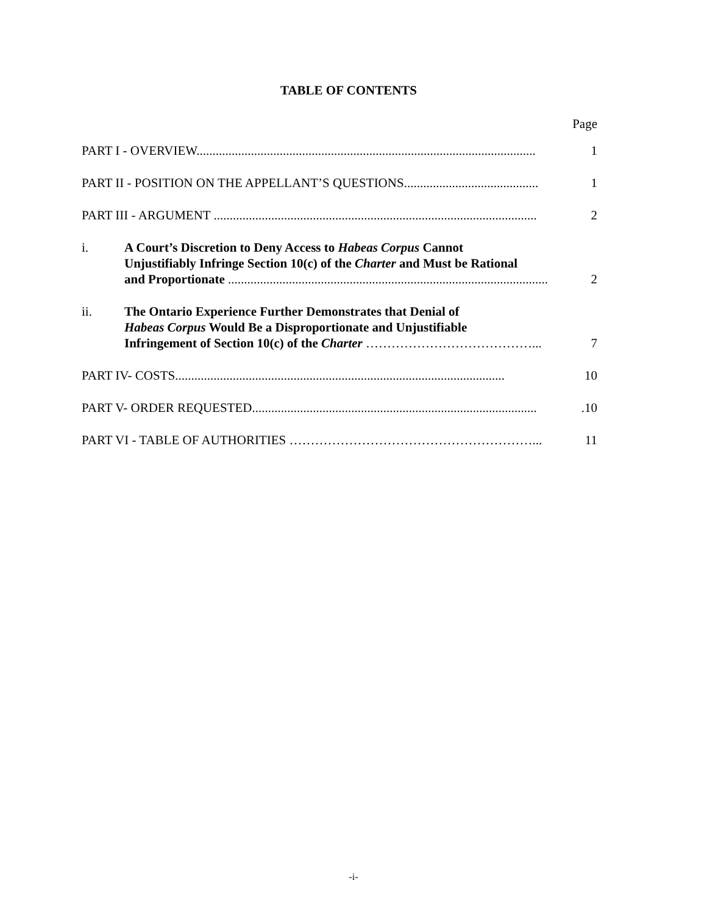TABLE OF CONTENTS
Page
PART I - OVERVIEW.......................................................................................................... 1
PART II - POSITION ON THE APPELLANT’S QUESTIONS.......................................... 1
PART III - ARGUMENT ..................................................................................................... 2
i. A Court’s Discretion to Deny Access to Habeas Corpus Cannot
Unjustifiably Infringe Section 10(c) of the Charter and Must be Rational
and Proportionate .................................................................................................... 2
ii. The Ontario Experience Further Demonstrates that Denial of
Habeas Corpus Would Be a Disproportionate and Unjustifiable
Infringement of Section 10(c) of the Charter …………………………………... 7
PART IV- COSTS....................................................................................................... 10
PART V- ORDER REQUESTED..........................................................................................10
PART VI - TABLE OF AUTHORITIES …………………………………………………... 11
-i-